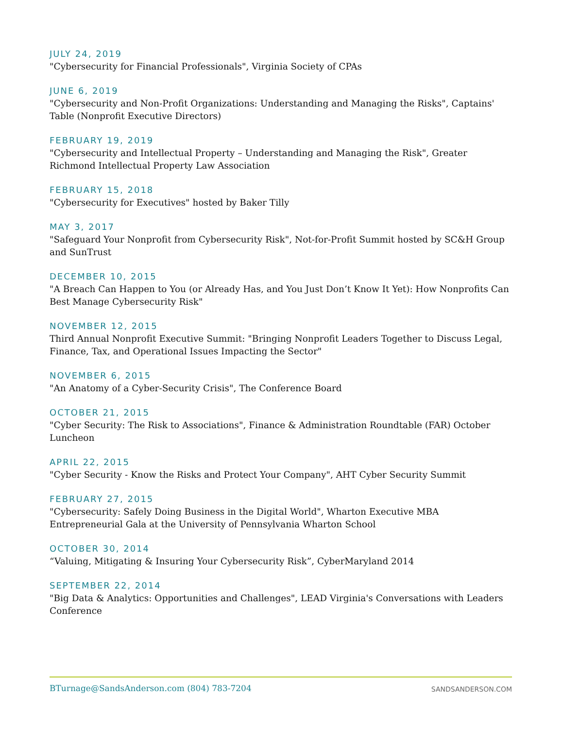JULY 24, 2019
"Cybersecurity for Financial Professionals", Virginia Society of CPAs
JUNE 6, 2019
"Cybersecurity and Non-Profit Organizations: Understanding and Managing the Risks", Captains' Table (Nonprofit Executive Directors)
FEBRUARY 19, 2019
"Cybersecurity and Intellectual Property – Understanding and Managing the Risk", Greater Richmond Intellectual Property Law Association
FEBRUARY 15, 2018
"Cybersecurity for Executives" hosted by Baker Tilly
MAY 3, 2017
"Safeguard Your Nonprofit from Cybersecurity Risk", Not-for-Profit Summit hosted by SC&H Group and SunTrust
DECEMBER 10, 2015
"A Breach Can Happen to You (or Already Has, and You Just Don’t Know It Yet): How Nonprofits Can Best Manage Cybersecurity Risk"
NOVEMBER 12, 2015
Third Annual Nonprofit Executive Summit: "Bringing Nonprofit Leaders Together to Discuss Legal, Finance, Tax, and Operational Issues Impacting the Sector"
NOVEMBER 6, 2015
"An Anatomy of a Cyber-Security Crisis", The Conference Board
OCTOBER 21, 2015
"Cyber Security: The Risk to Associations", Finance & Administration Roundtable (FAR) October Luncheon
APRIL 22, 2015
"Cyber Security - Know the Risks and Protect Your Company", AHT Cyber Security Summit
FEBRUARY 27, 2015
"Cybersecurity: Safely Doing Business in the Digital World", Wharton Executive MBA Entrepreneurial Gala at the University of Pennsylvania Wharton School
OCTOBER 30, 2014
“Valuing, Mitigating & Insuring Your Cybersecurity Risk”, CyberMaryland 2014
SEPTEMBER 22, 2014
"Big Data & Analytics: Opportunities and Challenges", LEAD Virginia's Conversations with Leaders Conference
BTurnage@SandsAnderson.com (804) 783-7204 SANDSANDERSON.COM